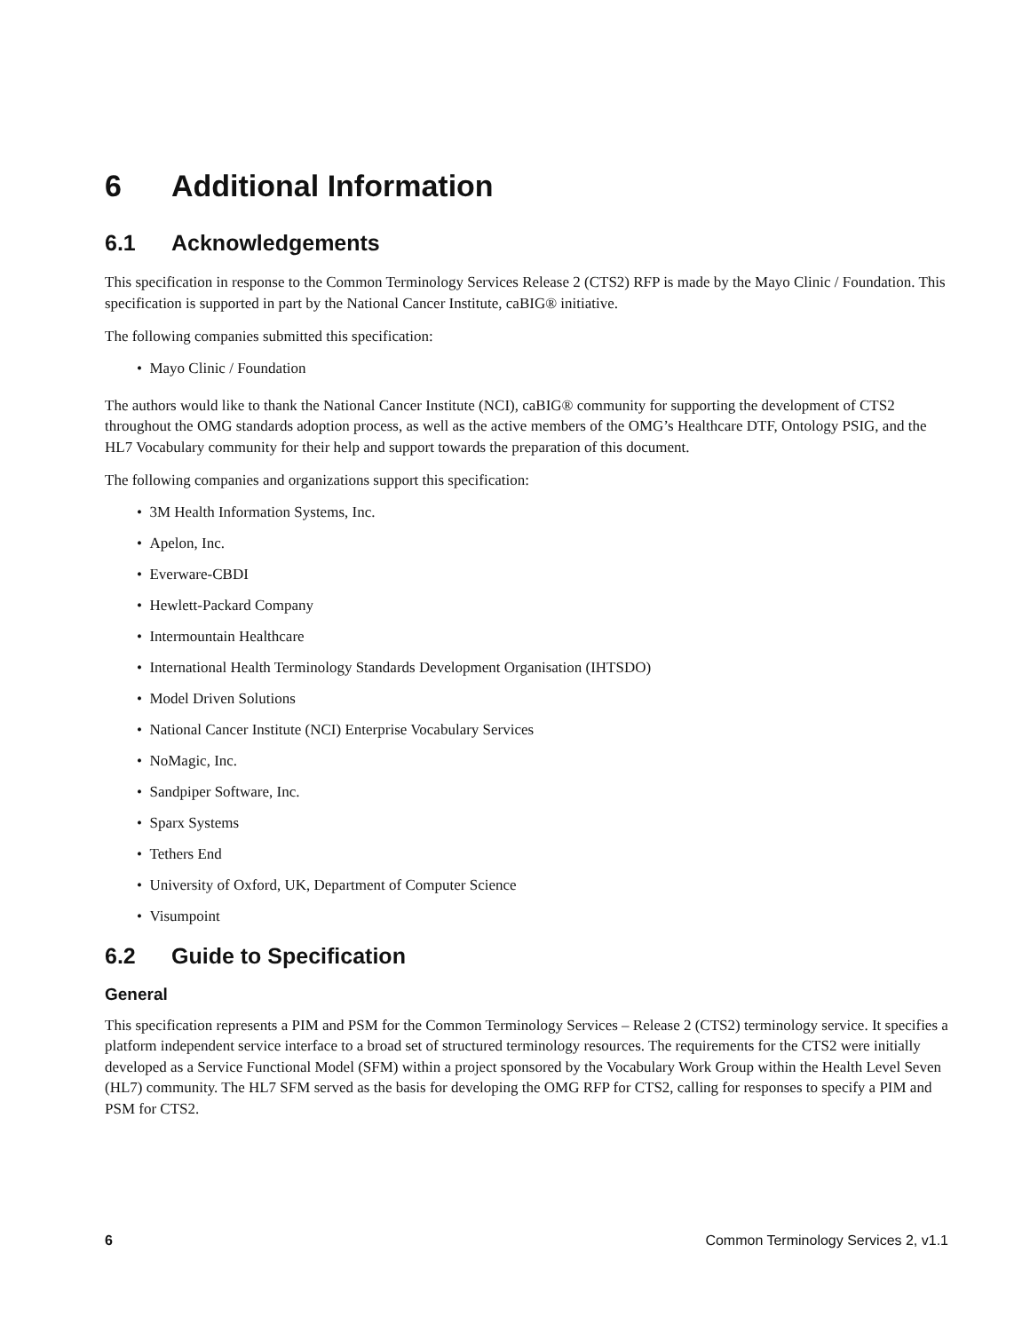6 Additional Information
6.1 Acknowledgements
This specification in response to the Common Terminology Services Release 2 (CTS2) RFP is made by the Mayo Clinic / Foundation. This specification is supported in part by the National Cancer Institute, caBIG® initiative.
The following companies submitted this specification:
• Mayo Clinic / Foundation
The authors would like to thank the National Cancer Institute (NCI), caBIG® community for supporting the development of CTS2 throughout the OMG standards adoption process, as well as the active members of the OMG’s Healthcare DTF, Ontology PSIG, and the HL7 Vocabulary community for their help and support towards the preparation of this document.
The following companies and organizations support this specification:
• 3M Health Information Systems, Inc.
• Apelon, Inc.
• Everware-CBDI
• Hewlett-Packard Company
• Intermountain Healthcare
• International Health Terminology Standards Development Organisation (IHTSDO)
• Model Driven Solutions
• National Cancer Institute (NCI) Enterprise Vocabulary Services
• NoMagic, Inc.
• Sandpiper Software, Inc.
• Sparx Systems
• Tethers End
• University of Oxford, UK, Department of Computer Science
• Visumpoint
6.2 Guide to Specification
General
This specification represents a PIM and PSM for the Common Terminology Services – Release 2 (CTS2) terminology service. It specifies a platform independent service interface to a broad set of structured terminology resources. The requirements for the CTS2 were initially developed as a Service Functional Model (SFM) within a project sponsored by the Vocabulary Work Group within the Health Level Seven (HL7) community. The HL7 SFM served as the basis for developing the OMG RFP for CTS2, calling for responses to specify a PIM and PSM for CTS2.
6 Common Terminology Services 2, v1.1